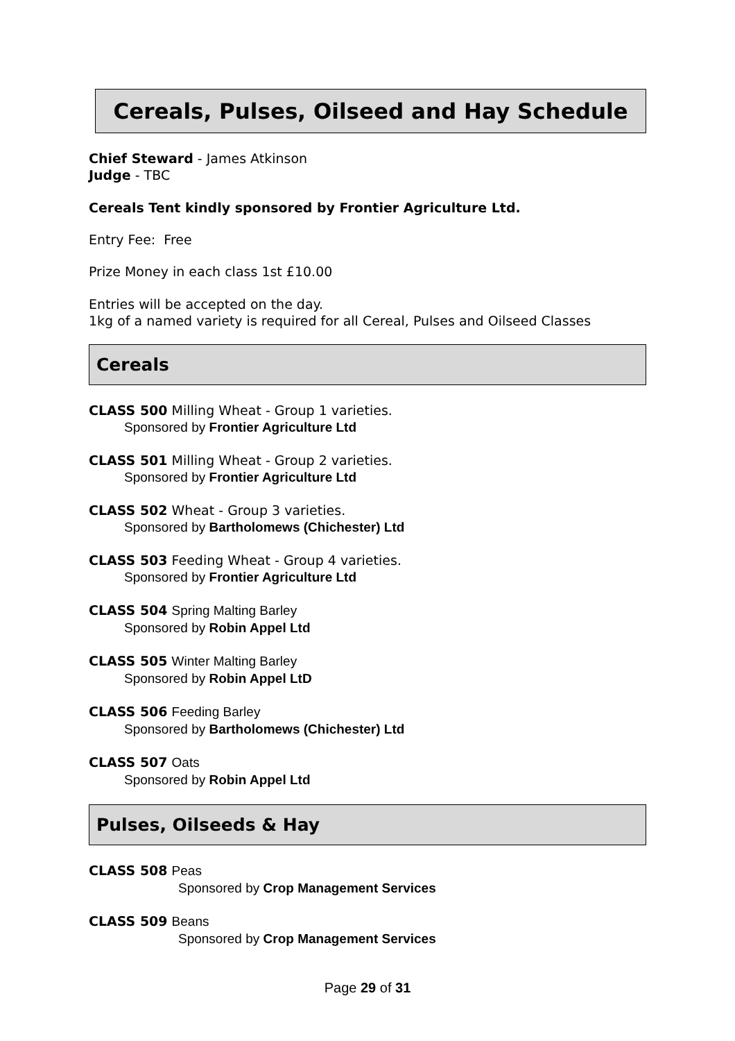Cereals, Pulses, Oilseed and Hay Schedule
Chief Steward - James Atkinson
Judge - TBC
Cereals Tent kindly sponsored by Frontier Agriculture Ltd.
Entry Fee: Free
Prize Money in each class 1st £10.00
Entries will be accepted on the day.
1kg of a named variety is required for all Cereal, Pulses and Oilseed Classes
Cereals
CLASS 500 Milling Wheat - Group 1 varieties.
Sponsored by Frontier Agriculture Ltd
CLASS 501 Milling Wheat - Group 2 varieties.
Sponsored by Frontier Agriculture Ltd
CLASS 502 Wheat - Group 3 varieties.
Sponsored by Bartholomews (Chichester) Ltd
CLASS 503 Feeding Wheat - Group 4 varieties.
Sponsored by Frontier Agriculture Ltd
CLASS 504 Spring Malting Barley
Sponsored by Robin Appel Ltd
CLASS 505 Winter Malting Barley
Sponsored by Robin Appel LtD
CLASS 506 Feeding Barley
Sponsored by Bartholomews (Chichester) Ltd
CLASS 507 Oats
Sponsored by Robin Appel Ltd
Pulses, Oilseeds & Hay
CLASS 508 Peas
Sponsored by Crop Management Services
CLASS 509 Beans
Sponsored by Crop Management Services
Page 29 of 31